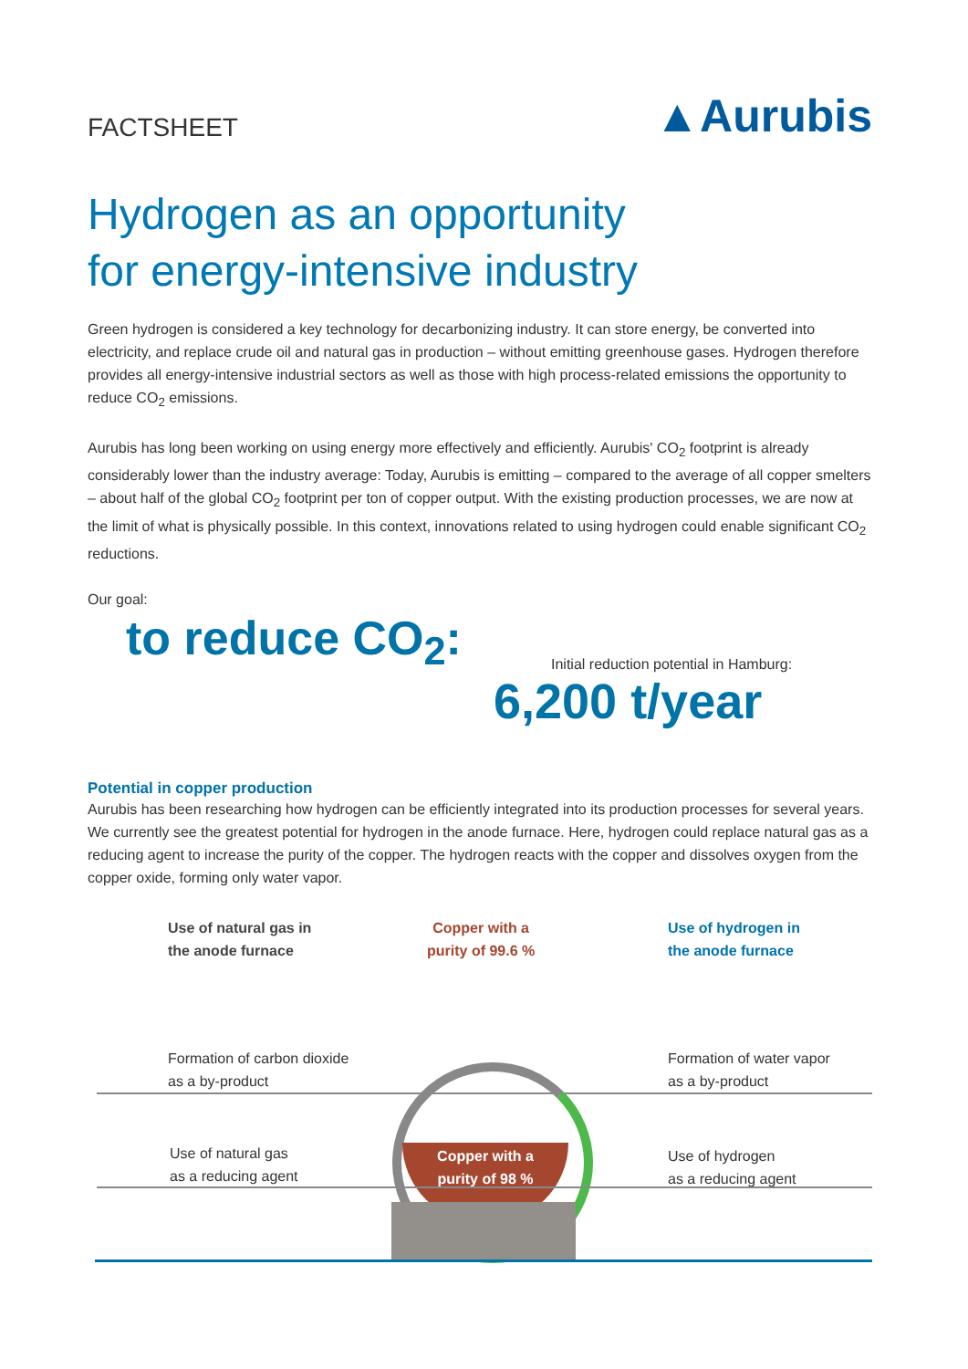FACTSHEET
▲Aurubis
Hydrogen as an opportunity
for energy-intensive industry
Green hydrogen is considered a key technology for decarbonizing industry. It can store energy, be converted into electricity, and replace crude oil and natural gas in production – without emitting greenhouse gases. Hydrogen therefore provides all energy-intensive industrial sectors as well as those with high process-related emissions the opportunity to reduce CO<sub>2</sub> emissions.
Aurubis has long been working on using energy more effectively and efficiently. Aurubis' CO<sub>2</sub> footprint is already considerably lower than the industry average: Today, Aurubis is emitting – compared to the average of all copper smelters – about half of the global CO<sub>2</sub> footprint per ton of copper output. With the existing production processes, we are now at the limit of what is physically possible. In this context, innovations related to using hydrogen could enable significant CO<sub>2</sub> reductions.
Our goal:
to reduce CO<sub>2</sub>:
Initial reduction potential in Hamburg:
6,200 t/year
Potential in copper production
Aurubis has been researching how hydrogen can be efficiently integrated into its production processes for several years. We currently see the greatest potential for hydrogen in the anode furnace. Here, hydrogen could replace natural gas as a reducing agent to increase the purity of the copper. The hydrogen reacts with the copper and dissolves oxygen from the copper oxide, forming only water vapor.
Use of natural gas in
the anode furnace
Copper with a
purity of 99.6 %
Use of hydrogen in
the anode furnace
Formation of carbon dioxide
as a by-product
Formation of water vapor
as a by-product
Use of natural gas
as a reducing agent
Copper with a
purity of 98 %
Use of hydrogen
as a reducing agent